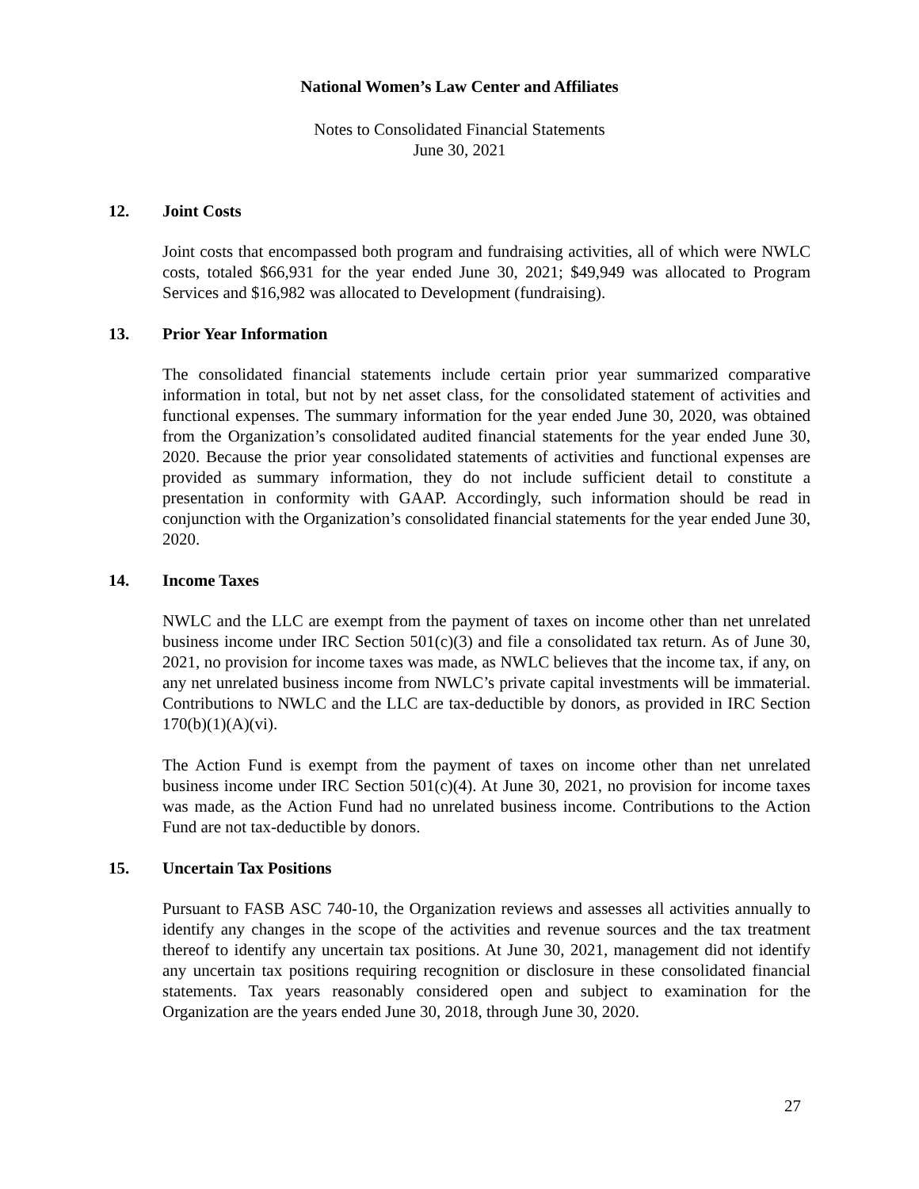National Women’s Law Center and Affiliates
Notes to Consolidated Financial Statements
June 30, 2021
12. Joint Costs
Joint costs that encompassed both program and fundraising activities, all of which were NWLC costs, totaled $66,931 for the year ended June 30, 2021; $49,949 was allocated to Program Services and $16,982 was allocated to Development (fundraising).
13. Prior Year Information
The consolidated financial statements include certain prior year summarized comparative information in total, but not by net asset class, for the consolidated statement of activities and functional expenses. The summary information for the year ended June 30, 2020, was obtained from the Organization’s consolidated audited financial statements for the year ended June 30, 2020. Because the prior year consolidated statements of activities and functional expenses are provided as summary information, they do not include sufficient detail to constitute a presentation in conformity with GAAP. Accordingly, such information should be read in conjunction with the Organization’s consolidated financial statements for the year ended June 30, 2020.
14. Income Taxes
NWLC and the LLC are exempt from the payment of taxes on income other than net unrelated business income under IRC Section 501(c)(3) and file a consolidated tax return. As of June 30, 2021, no provision for income taxes was made, as NWLC believes that the income tax, if any, on any net unrelated business income from NWLC’s private capital investments will be immaterial. Contributions to NWLC and the LLC are tax-deductible by donors, as provided in IRC Section 170(b)(1)(A)(vi).
The Action Fund is exempt from the payment of taxes on income other than net unrelated business income under IRC Section 501(c)(4). At June 30, 2021, no provision for income taxes was made, as the Action Fund had no unrelated business income. Contributions to the Action Fund are not tax-deductible by donors.
15. Uncertain Tax Positions
Pursuant to FASB ASC 740-10, the Organization reviews and assesses all activities annually to identify any changes in the scope of the activities and revenue sources and the tax treatment thereof to identify any uncertain tax positions. At June 30, 2021, management did not identify any uncertain tax positions requiring recognition or disclosure in these consolidated financial statements. Tax years reasonably considered open and subject to examination for the Organization are the years ended June 30, 2018, through June 30, 2020.
27